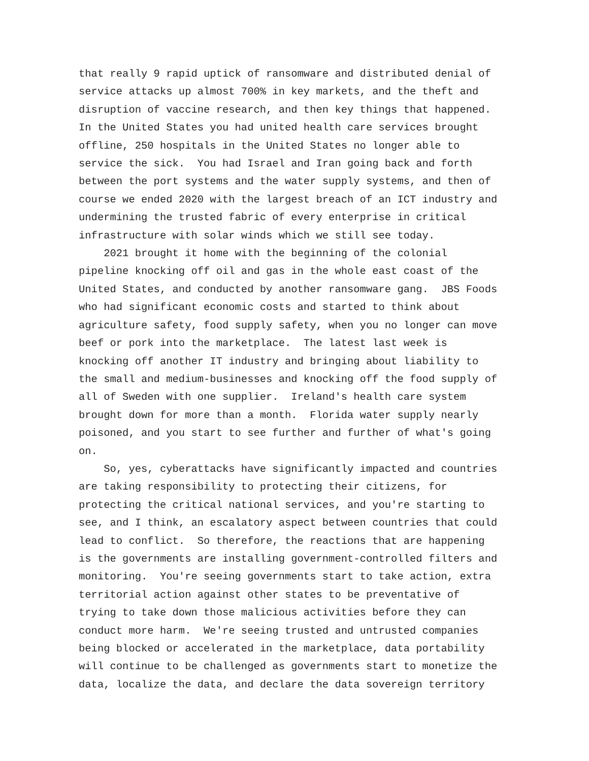that really 9 rapid uptick of ransomware and distributed denial of service attacks up almost 700% in key markets, and the theft and disruption of vaccine research, and then key things that happened. In the United States you had united health care services brought offline, 250 hospitals in the United States no longer able to service the sick. You had Israel and Iran going back and forth between the port systems and the water supply systems, and then of course we ended 2020 with the largest breach of an ICT industry and undermining the trusted fabric of every enterprise in critical infrastructure with solar winds which we still see today.
2021 brought it home with the beginning of the colonial pipeline knocking off oil and gas in the whole east coast of the United States, and conducted by another ransomware gang. JBS Foods who had significant economic costs and started to think about agriculture safety, food supply safety, when you no longer can move beef or pork into the marketplace. The latest last week is knocking off another IT industry and bringing about liability to the small and medium-businesses and knocking off the food supply of all of Sweden with one supplier. Ireland's health care system brought down for more than a month. Florida water supply nearly poisoned, and you start to see further and further of what's going on.
So, yes, cyberattacks have significantly impacted and countries are taking responsibility to protecting their citizens, for protecting the critical national services, and you're starting to see, and I think, an escalatory aspect between countries that could lead to conflict. So therefore, the reactions that are happening is the governments are installing government-controlled filters and monitoring. You're seeing governments start to take action, extra territorial action against other states to be preventative of trying to take down those malicious activities before they can conduct more harm. We're seeing trusted and untrusted companies being blocked or accelerated in the marketplace, data portability will continue to be challenged as governments start to monetize the data, localize the data, and declare the data sovereign territory